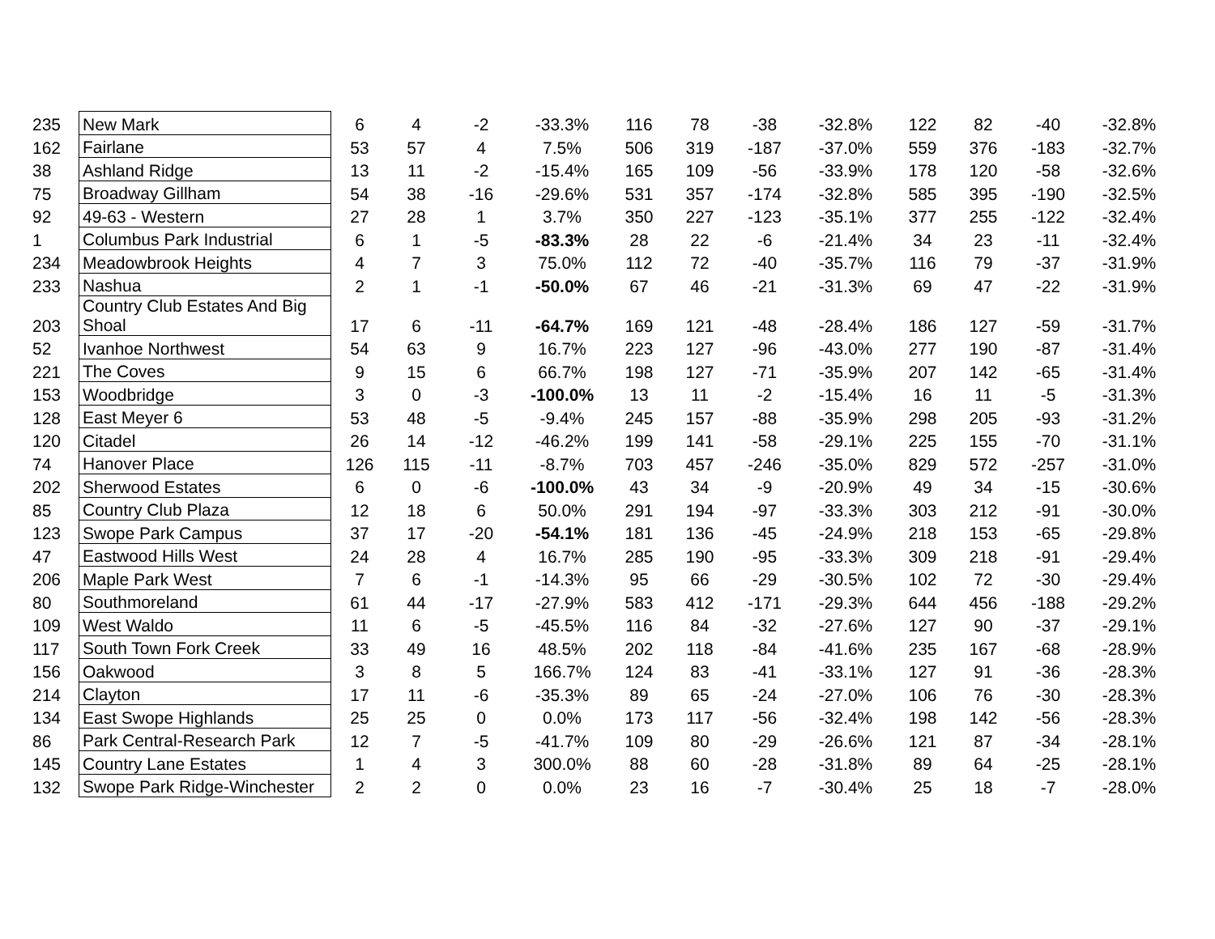| 235 | New Mark | 6 | 4 | -2 | -33.3% | 116 | 78 | -38 | -32.8% | 122 | 82 | -40 | -32.8% |
| 162 | Fairlane | 53 | 57 | 4 | 7.5% | 506 | 319 | -187 | -37.0% | 559 | 376 | -183 | -32.7% |
| 38 | Ashland Ridge | 13 | 11 | -2 | -15.4% | 165 | 109 | -56 | -33.9% | 178 | 120 | -58 | -32.6% |
| 75 | Broadway Gillham | 54 | 38 | -16 | -29.6% | 531 | 357 | -174 | -32.8% | 585 | 395 | -190 | -32.5% |
| 92 | 49-63 - Western | 27 | 28 | 1 | 3.7% | 350 | 227 | -123 | -35.1% | 377 | 255 | -122 | -32.4% |
| 1 | Columbus Park Industrial | 6 | 1 | -5 | -83.3% | 28 | 22 | -6 | -21.4% | 34 | 23 | -11 | -32.4% |
| 234 | Meadowbrook Heights | 4 | 7 | 3 | 75.0% | 112 | 72 | -40 | -35.7% | 116 | 79 | -37 | -31.9% |
| 233 | Nashua | 2 | 1 | -1 | -50.0% | 67 | 46 | -21 | -31.3% | 69 | 47 | -22 | -31.9% |
| 203 | Country Club Estates And Big Shoal | 17 | 6 | -11 | -64.7% | 169 | 121 | -48 | -28.4% | 186 | 127 | -59 | -31.7% |
| 52 | Ivanhoe Northwest | 54 | 63 | 9 | 16.7% | 223 | 127 | -96 | -43.0% | 277 | 190 | -87 | -31.4% |
| 221 | The Coves | 9 | 15 | 6 | 66.7% | 198 | 127 | -71 | -35.9% | 207 | 142 | -65 | -31.4% |
| 153 | Woodbridge | 3 | 0 | -3 | -100.0% | 13 | 11 | -2 | -15.4% | 16 | 11 | -5 | -31.3% |
| 128 | East Meyer 6 | 53 | 48 | -5 | -9.4% | 245 | 157 | -88 | -35.9% | 298 | 205 | -93 | -31.2% |
| 120 | Citadel | 26 | 14 | -12 | -46.2% | 199 | 141 | -58 | -29.1% | 225 | 155 | -70 | -31.1% |
| 74 | Hanover Place | 126 | 115 | -11 | -8.7% | 703 | 457 | -246 | -35.0% | 829 | 572 | -257 | -31.0% |
| 202 | Sherwood Estates | 6 | 0 | -6 | -100.0% | 43 | 34 | -9 | -20.9% | 49 | 34 | -15 | -30.6% |
| 85 | Country Club Plaza | 12 | 18 | 6 | 50.0% | 291 | 194 | -97 | -33.3% | 303 | 212 | -91 | -30.0% |
| 123 | Swope Park Campus | 37 | 17 | -20 | -54.1% | 181 | 136 | -45 | -24.9% | 218 | 153 | -65 | -29.8% |
| 47 | Eastwood Hills West | 24 | 28 | 4 | 16.7% | 285 | 190 | -95 | -33.3% | 309 | 218 | -91 | -29.4% |
| 206 | Maple Park West | 7 | 6 | -1 | -14.3% | 95 | 66 | -29 | -30.5% | 102 | 72 | -30 | -29.4% |
| 80 | Southmoreland | 61 | 44 | -17 | -27.9% | 583 | 412 | -171 | -29.3% | 644 | 456 | -188 | -29.2% |
| 109 | West Waldo | 11 | 6 | -5 | -45.5% | 116 | 84 | -32 | -27.6% | 127 | 90 | -37 | -29.1% |
| 117 | South Town Fork Creek | 33 | 49 | 16 | 48.5% | 202 | 118 | -84 | -41.6% | 235 | 167 | -68 | -28.9% |
| 156 | Oakwood | 3 | 8 | 5 | 166.7% | 124 | 83 | -41 | -33.1% | 127 | 91 | -36 | -28.3% |
| 214 | Clayton | 17 | 11 | -6 | -35.3% | 89 | 65 | -24 | -27.0% | 106 | 76 | -30 | -28.3% |
| 134 | East Swope Highlands | 25 | 25 | 0 | 0.0% | 173 | 117 | -56 | -32.4% | 198 | 142 | -56 | -28.3% |
| 86 | Park Central-Research Park | 12 | 7 | -5 | -41.7% | 109 | 80 | -29 | -26.6% | 121 | 87 | -34 | -28.1% |
| 145 | Country Lane Estates | 1 | 4 | 3 | 300.0% | 88 | 60 | -28 | -31.8% | 89 | 64 | -25 | -28.1% |
| 132 | Swope Park Ridge-Winchester | 2 | 2 | 0 | 0.0% | 23 | 16 | -7 | -30.4% | 25 | 18 | -7 | -28.0% |